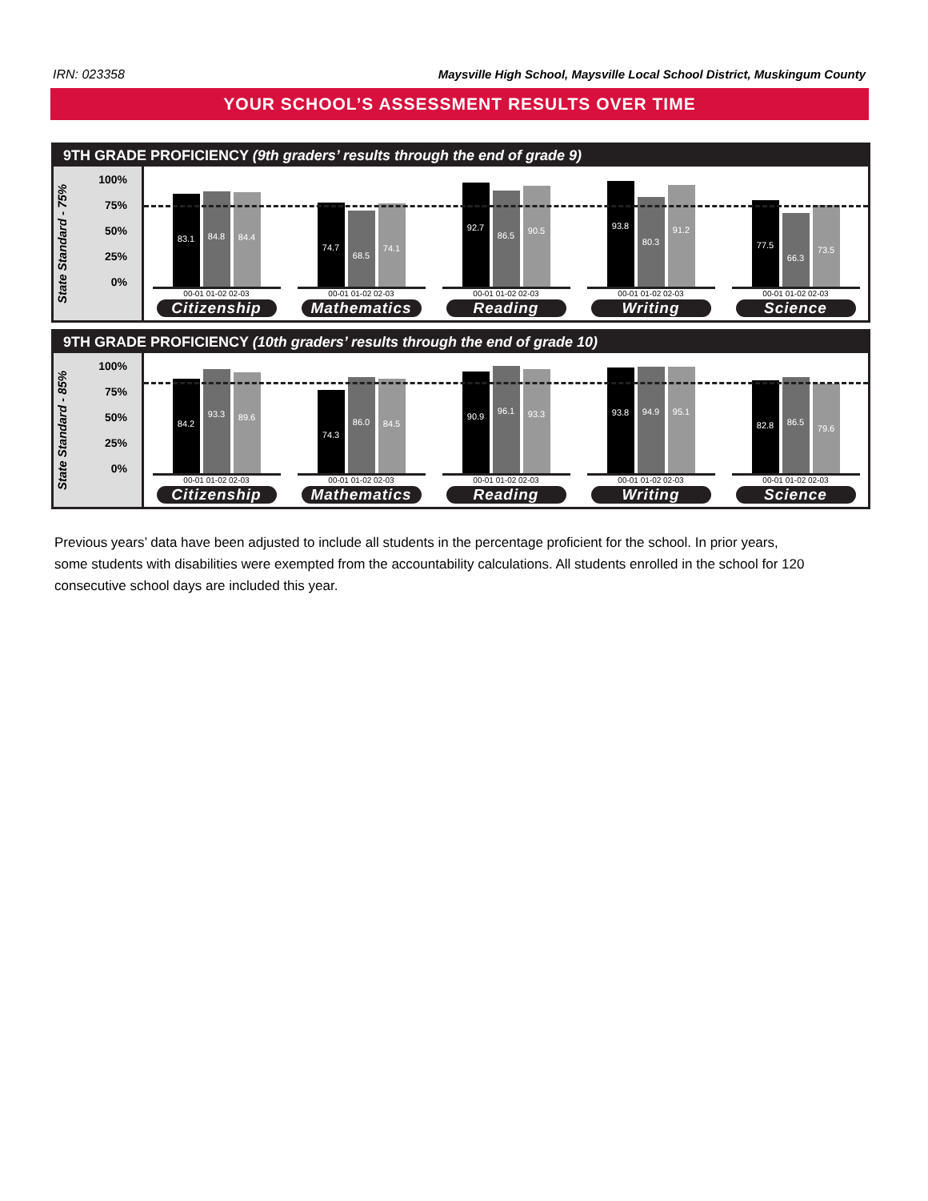IRN: 023358 Maysville High School, Maysville Local School District, Muskingum County
YOUR SCHOOL’S ASSESSMENT RESULTS OVER TIME
9TH GRADE PROFICIENCY (9th graders’ results through the end of grade 9)
State Standard - 75%
100%
75%
50%
25%
0%
83.1
84.8
84.4
00-01 01-02 02-03
Citizenship
74.7
68.5
74.1
00-01 01-02 02-03
Mathematics
92.7
86.5
90.5
00-01 01-02 02-03
Reading
93.8
80.3
91.2
00-01 01-02 02-03
Writing
77.5
66.3
73.5
00-01 01-02 02-03
Science
9TH GRADE PROFICIENCY (10th graders’ results through the end of grade 10)
State Standard - 85%
100%
75%
50%
25%
0%
84.2
93.3
89.6
00-01 01-02 02-03
Citizenship
74.3
86.0
84.5
00-01 01-02 02-03
Mathematics
90.9
96.1
93.3
00-01 01-02 02-03
Reading
93.8
94.9
95.1
00-01 01-02 02-03
Writing
82.8
86.5
79.6
00-01 01-02 02-03
Science
Previous years’ data have been adjusted to include all students in the percentage proficient for the school. In prior years, some students with disabilities were exempted from the accountability calculations. All students enrolled in the school for 120 consecutive school days are included this year.